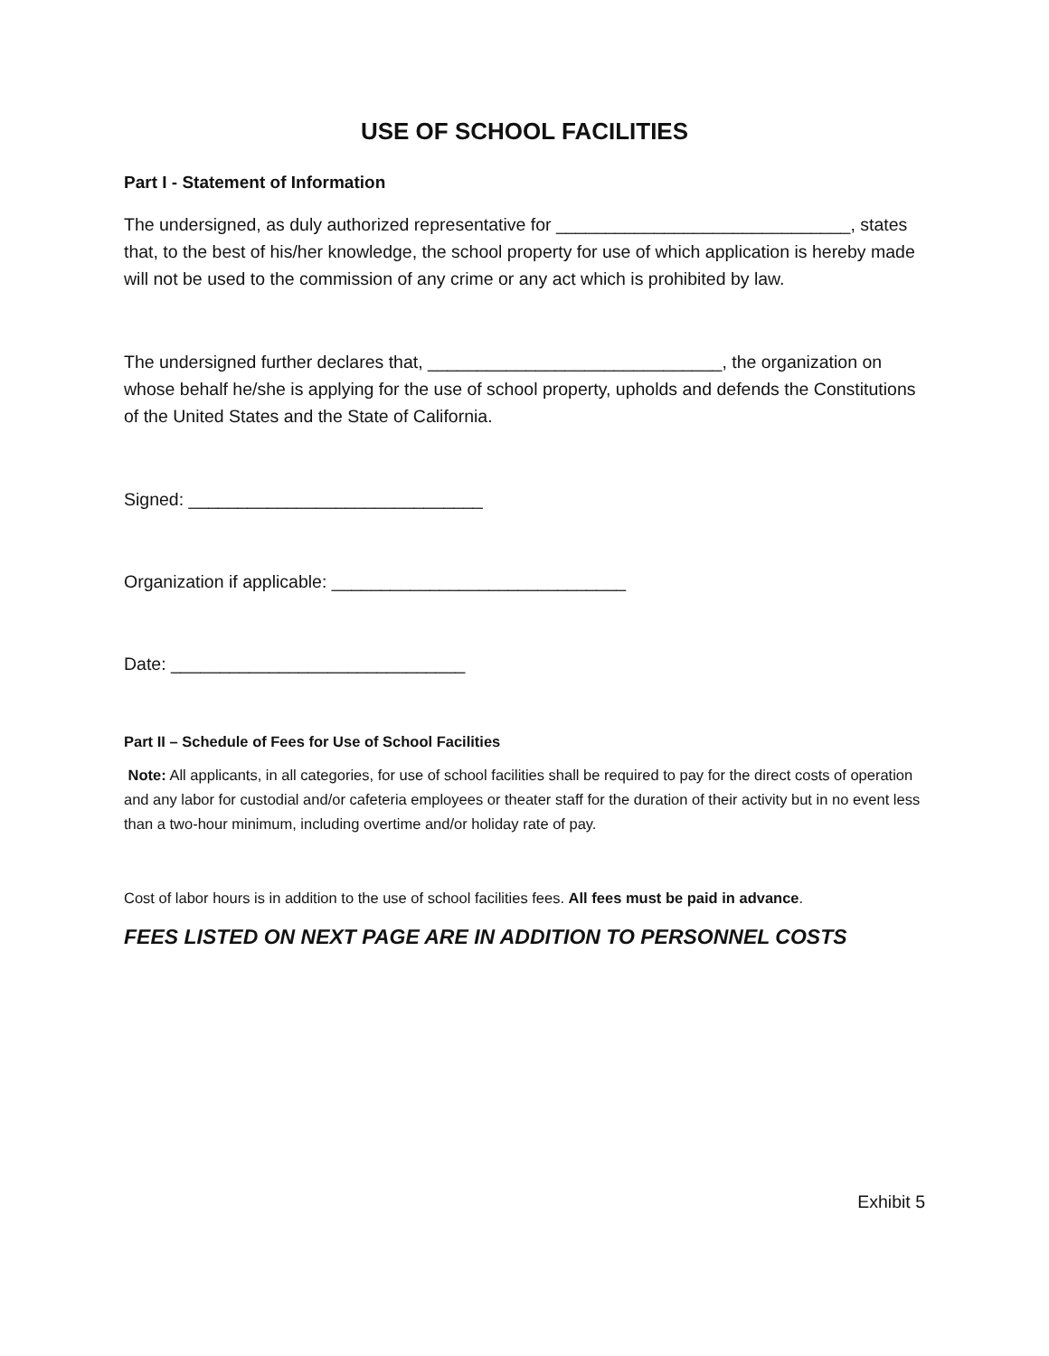USE OF SCHOOL FACILITIES
Part I - Statement of Information
The undersigned, as duly authorized representative for ______________________________, states that, to the best of his/her knowledge, the school property for use of which application is hereby made will not be used to the commission of any crime or any act which is prohibited by law.
The undersigned further declares that, ______________________________, the organization on whose behalf he/she is applying for the use of school property, upholds and defends the Constitutions of the United States and the State of California.
Signed: ______________________________
Organization if applicable: ______________________________
Date: ______________________________
Part II – Schedule of Fees for Use of School Facilities
Note: All applicants, in all categories, for use of school facilities shall be required to pay for the direct costs of operation and any labor for custodial and/or cafeteria employees or theater staff for the duration of their activity but in no event less than a two-hour minimum, including overtime and/or holiday rate of pay.
Cost of labor hours is in addition to the use of school facilities fees. All fees must be paid in advance.
FEES LISTED ON NEXT PAGE ARE IN ADDITION TO PERSONNEL COSTS
Exhibit 5